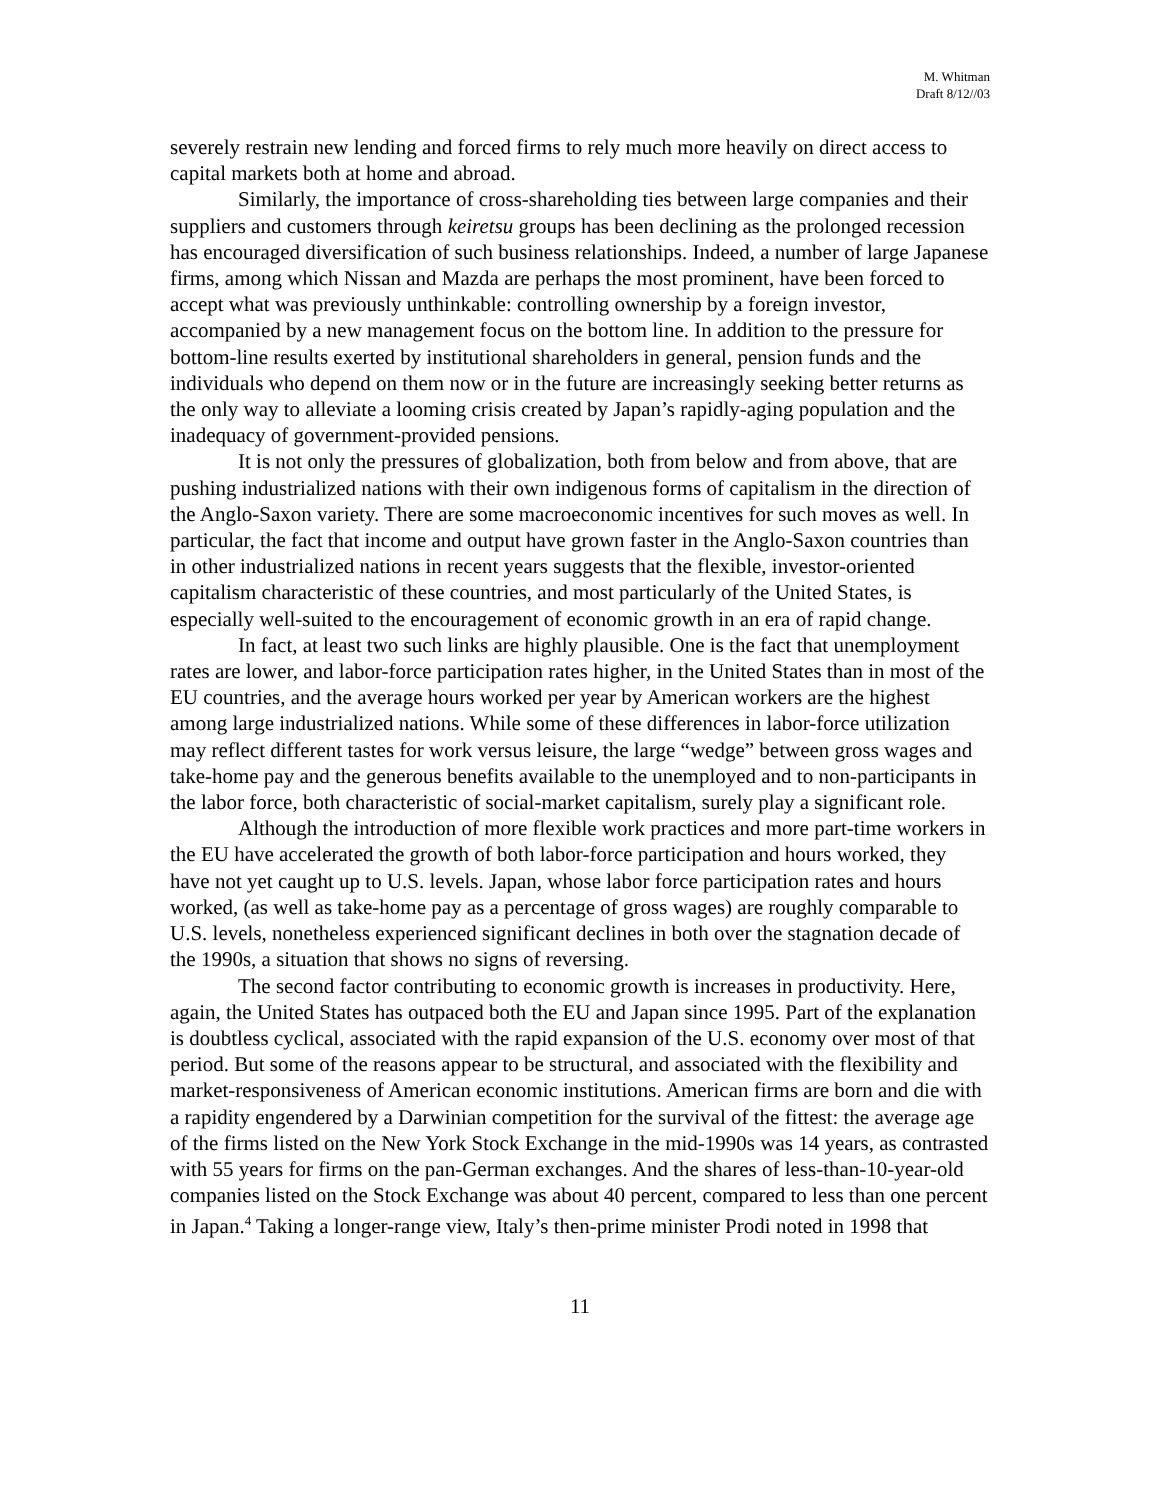M. Whitman
Draft 8/12//03
severely restrain new lending and forced firms to rely much more heavily on direct access to capital markets both at home and abroad.
Similarly, the importance of cross-shareholding ties between large companies and their suppliers and customers through keiretsu groups has been declining as the prolonged recession has encouraged diversification of such business relationships. Indeed, a number of large Japanese firms, among which Nissan and Mazda are perhaps the most prominent, have been forced to accept what was previously unthinkable: controlling ownership by a foreign investor, accompanied by a new management focus on the bottom line. In addition to the pressure for bottom-line results exerted by institutional shareholders in general, pension funds and the individuals who depend on them now or in the future are increasingly seeking better returns as the only way to alleviate a looming crisis created by Japan’s rapidly-aging population and the inadequacy of government-provided pensions.
It is not only the pressures of globalization, both from below and from above, that are pushing industrialized nations with their own indigenous forms of capitalism in the direction of the Anglo-Saxon variety. There are some macroeconomic incentives for such moves as well. In particular, the fact that income and output have grown faster in the Anglo-Saxon countries than in other industrialized nations in recent years suggests that the flexible, investor-oriented capitalism characteristic of these countries, and most particularly of the United States, is especially well-suited to the encouragement of economic growth in an era of rapid change.
In fact, at least two such links are highly plausible. One is the fact that unemployment rates are lower, and labor-force participation rates higher, in the United States than in most of the EU countries, and the average hours worked per year by American workers are the highest among large industrialized nations. While some of these differences in labor-force utilization may reflect different tastes for work versus leisure, the large “wedge” between gross wages and take-home pay and the generous benefits available to the unemployed and to non-participants in the labor force, both characteristic of social-market capitalism, surely play a significant role.
Although the introduction of more flexible work practices and more part-time workers in the EU have accelerated the growth of both labor-force participation and hours worked, they have not yet caught up to U.S. levels. Japan, whose labor force participation rates and hours worked, (as well as take-home pay as a percentage of gross wages) are roughly comparable to U.S. levels, nonetheless experienced significant declines in both over the stagnation decade of the 1990s, a situation that shows no signs of reversing.
The second factor contributing to economic growth is increases in productivity. Here, again, the United States has outpaced both the EU and Japan since 1995. Part of the explanation is doubtless cyclical, associated with the rapid expansion of the U.S. economy over most of that period. But some of the reasons appear to be structural, and associated with the flexibility and market-responsiveness of American economic institutions. American firms are born and die with a rapidity engendered by a Darwinian competition for the survival of the fittest: the average age of the firms listed on the New York Stock Exchange in the mid-1990s was 14 years, as contrasted with 55 years for firms on the pan-German exchanges. And the shares of less-than-10-year-old companies listed on the Stock Exchange was about 40 percent, compared to less than one percent in Japan.<sup>4</sup> Taking a longer-range view, Italy’s then-prime minister Prodi noted in 1998 that
11